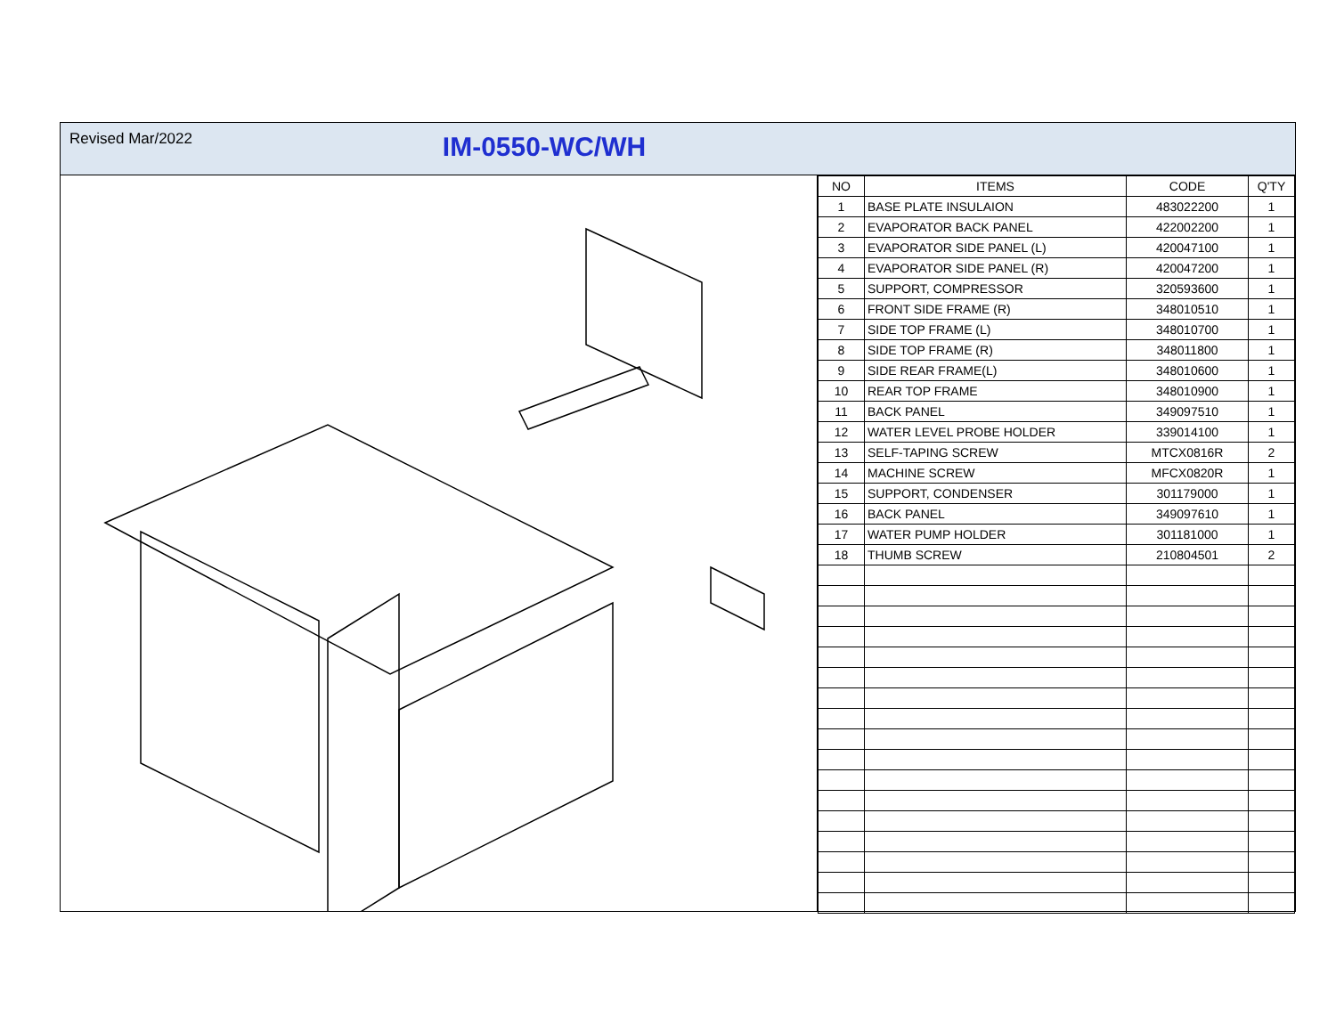Revised Mar/2022
IM-0550-WC/WH
| NO | ITEMS | CODE | Q'TY |
| --- | --- | --- | --- |
| 1 | BASE PLATE INSULAION | 483022200 | 1 |
| 2 | EVAPORATOR BACK PANEL | 422002200 | 1 |
| 3 | EVAPORATOR SIDE PANEL (L) | 420047100 | 1 |
| 4 | EVAPORATOR SIDE PANEL (R) | 420047200 | 1 |
| 5 | SUPPORT, COMPRESSOR | 320593600 | 1 |
| 6 | FRONT SIDE FRAME (R) | 348010510 | 1 |
| 7 | SIDE TOP FRAME (L) | 348010700 | 1 |
| 8 | SIDE TOP FRAME (R) | 348011800 | 1 |
| 9 | SIDE REAR FRAME(L) | 348010600 | 1 |
| 10 | REAR TOP FRAME | 348010900 | 1 |
| 11 | BACK PANEL | 349097510 | 1 |
| 12 | WATER LEVEL PROBE HOLDER | 339014100 | 1 |
| 13 | SELF-TAPING SCREW | MTCX0816R | 2 |
| 14 | MACHINE SCREW | MFCX0820R | 1 |
| 15 | SUPPORT, CONDENSER | 301179000 | 1 |
| 16 | BACK PANEL | 349097610 | 1 |
| 17 | WATER PUMP HOLDER | 301181000 | 1 |
| 18 | THUMB SCREW | 210804501 | 2 |